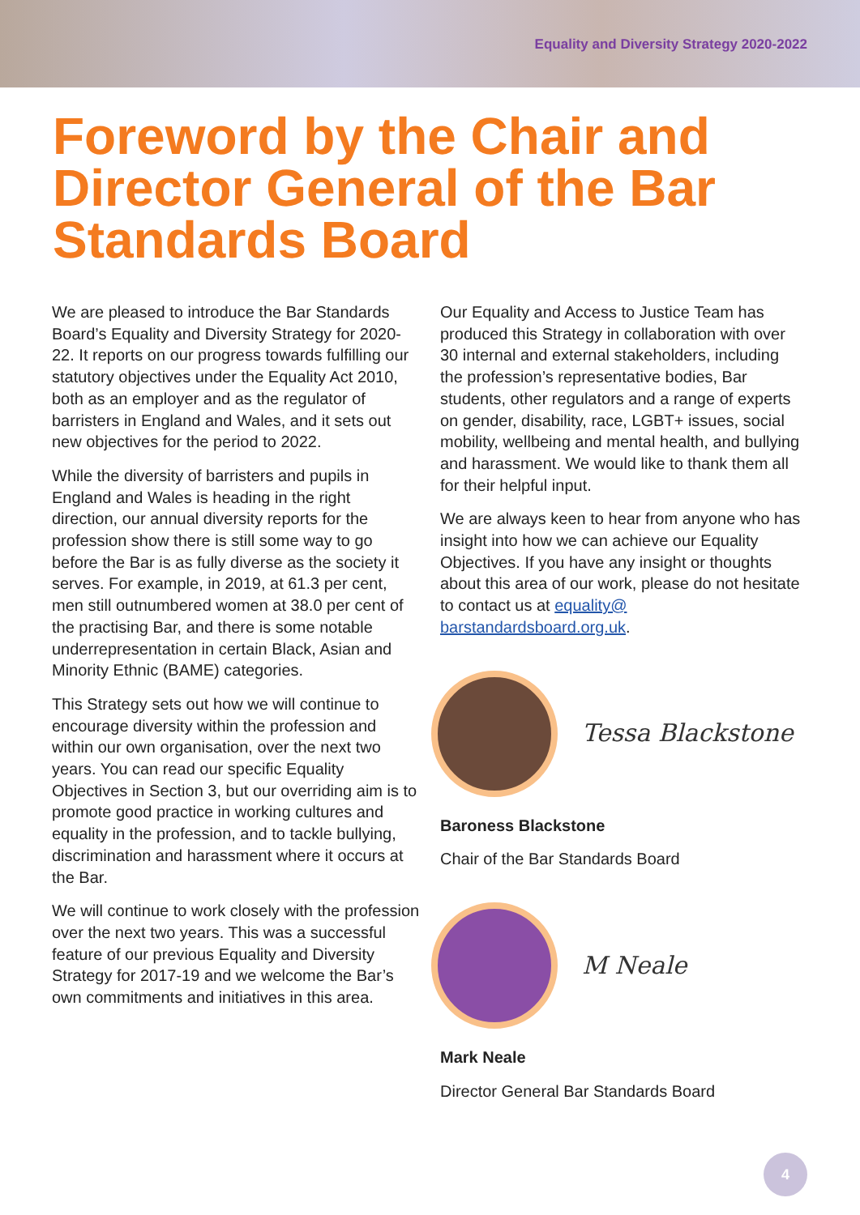Equality and Diversity Strategy 2020-2022
Foreword by the Chair and Director General of the Bar Standards Board
We are pleased to introduce the Bar Standards Board’s Equality and Diversity Strategy for 2020-22. It reports on our progress towards fulfilling our statutory objectives under the Equality Act 2010, both as an employer and as the regulator of barristers in England and Wales, and it sets out new objectives for the period to 2022.
While the diversity of barristers and pupils in England and Wales is heading in the right direction, our annual diversity reports for the profession show there is still some way to go before the Bar is as fully diverse as the society it serves. For example, in 2019, at 61.3 per cent, men still outnumbered women at 38.0 per cent of the practising Bar, and there is some notable underrepresentation in certain Black, Asian and Minority Ethnic (BAME) categories.
This Strategy sets out how we will continue to encourage diversity within the profession and within our own organisation, over the next two years. You can read our specific Equality Objectives in Section 3, but our overriding aim is to promote good practice in working cultures and equality in the profession, and to tackle bullying, discrimination and harassment where it occurs at the Bar.
We will continue to work closely with the profession over the next two years. This was a successful feature of our previous Equality and Diversity Strategy for 2017-19 and we welcome the Bar’s own commitments and initiatives in this area.
Our Equality and Access to Justice Team has produced this Strategy in collaboration with over 30 internal and external stakeholders, including the profession’s representative bodies, Bar students, other regulators and a range of experts on gender, disability, race, LGBT+ issues, social mobility, wellbeing and mental health, and bullying and harassment. We would like to thank them all for their helpful input.
We are always keen to hear from anyone who has insight into how we can achieve our Equality Objectives. If you have any insight or thoughts about this area of our work, please do not hesitate to contact us at equality@ barstandardsboard.org.uk.
Tessa Blackstone
Baroness Blackstone
Chair of the Bar Standards Board
M Neale
Mark Neale
Director General Bar Standards Board
4